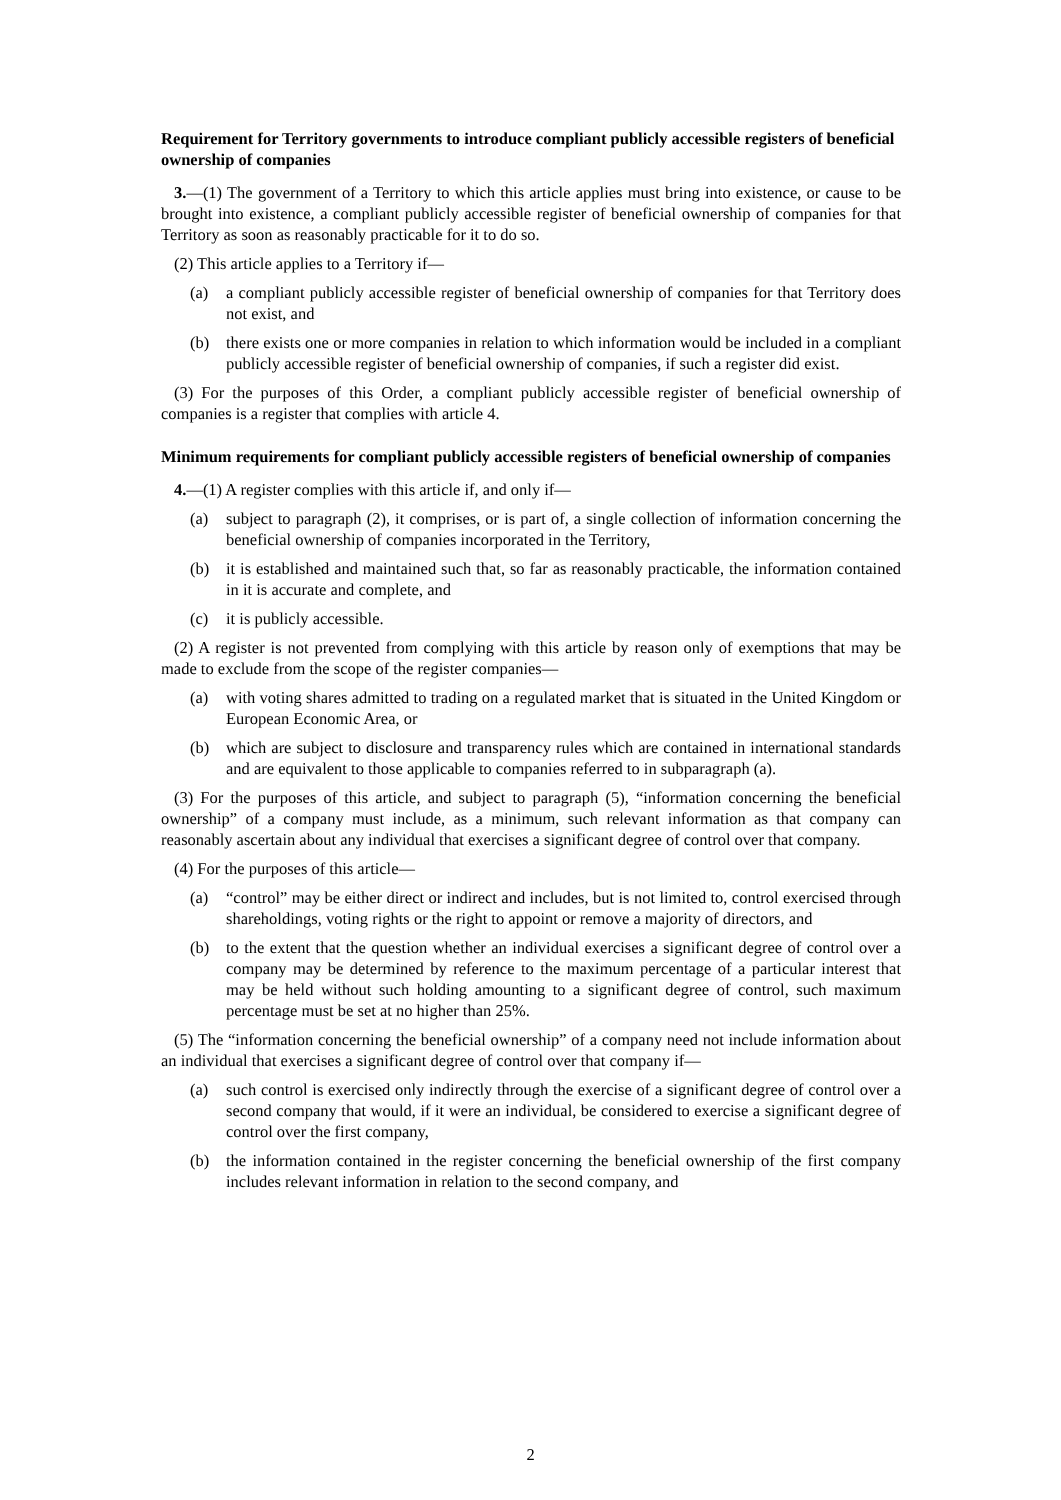Requirement for Territory governments to introduce compliant publicly accessible registers of beneficial ownership of companies
3.—(1) The government of a Territory to which this article applies must bring into existence, or cause to be brought into existence, a compliant publicly accessible register of beneficial ownership of companies for that Territory as soon as reasonably practicable for it to do so.
(2) This article applies to a Territory if—
(a) a compliant publicly accessible register of beneficial ownership of companies for that Territory does not exist, and
(b) there exists one or more companies in relation to which information would be included in a compliant publicly accessible register of beneficial ownership of companies, if such a register did exist.
(3) For the purposes of this Order, a compliant publicly accessible register of beneficial ownership of companies is a register that complies with article 4.
Minimum requirements for compliant publicly accessible registers of beneficial ownership of companies
4.—(1) A register complies with this article if, and only if—
(a) subject to paragraph (2), it comprises, or is part of, a single collection of information concerning the beneficial ownership of companies incorporated in the Territory,
(b) it is established and maintained such that, so far as reasonably practicable, the information contained in it is accurate and complete, and
(c) it is publicly accessible.
(2) A register is not prevented from complying with this article by reason only of exemptions that may be made to exclude from the scope of the register companies—
(a) with voting shares admitted to trading on a regulated market that is situated in the United Kingdom or European Economic Area, or
(b) which are subject to disclosure and transparency rules which are contained in international standards and are equivalent to those applicable to companies referred to in subparagraph (a).
(3) For the purposes of this article, and subject to paragraph (5), “information concerning the beneficial ownership” of a company must include, as a minimum, such relevant information as that company can reasonably ascertain about any individual that exercises a significant degree of control over that company.
(4) For the purposes of this article—
(a) “control” may be either direct or indirect and includes, but is not limited to, control exercised through shareholdings, voting rights or the right to appoint or remove a majority of directors, and
(b) to the extent that the question whether an individual exercises a significant degree of control over a company may be determined by reference to the maximum percentage of a particular interest that may be held without such holding amounting to a significant degree of control, such maximum percentage must be set at no higher than 25%.
(5) The “information concerning the beneficial ownership” of a company need not include information about an individual that exercises a significant degree of control over that company if—
(a) such control is exercised only indirectly through the exercise of a significant degree of control over a second company that would, if it were an individual, be considered to exercise a significant degree of control over the first company,
(b) the information contained in the register concerning the beneficial ownership of the first company includes relevant information in relation to the second company, and
2